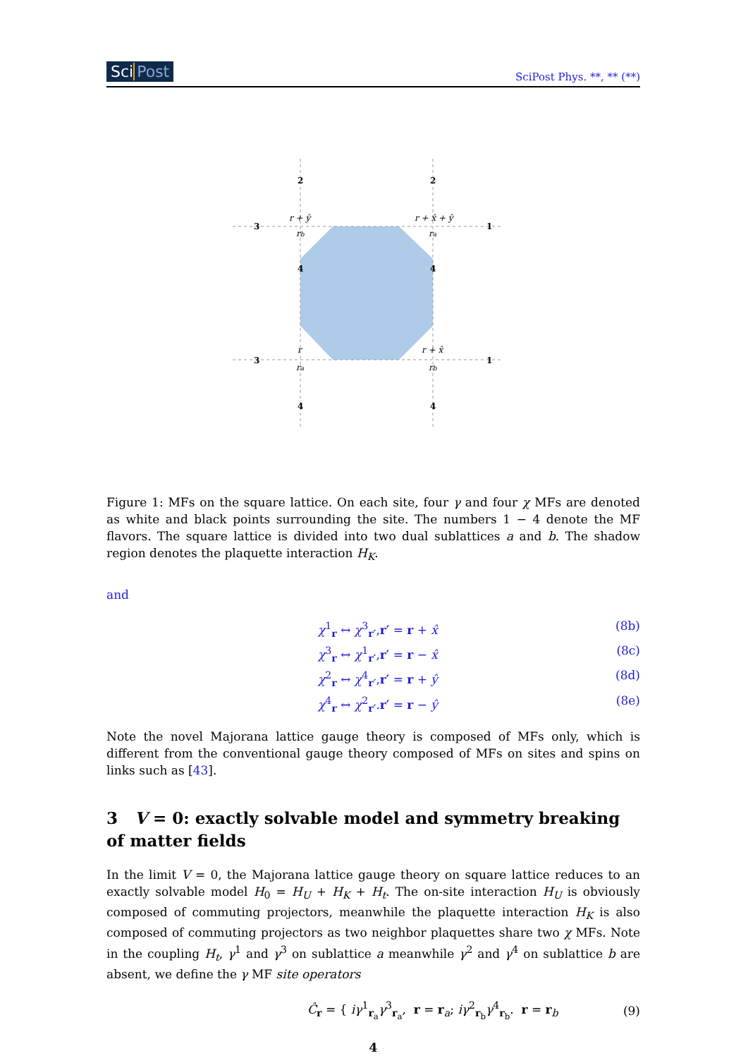Sci Post SciPost Phys. **, ** (**)
2
2
3
1
4
4
3
1
4
4
r + ŷ
r + x̂ + ŷ
rb
ra
r
r + x̂
ra
rb
Figure 1: MFs on the square lattice. On each site, four γ and four χ MFs are denoted as white and black points surrounding the site. The numbers 1 − 4 denote the MF flavors. The square lattice is divided into two dual sublattices a and b. The shadow region denotes the plaquette interaction H<sub>K</sub>.
and
χ<sup>1</sup><sub>r</sub> ↔ χ<sup>3</sup><sub>r′</sub>,r′ = r + x̂ (8b)
χ<sup>3</sup><sub>r</sub> ↔ χ<sup>1</sup><sub>r′</sub>,r′ = r − x̂ (8c)
χ<sup>2</sup><sub>r</sub> ↔ χ<sup>4</sup><sub>r′</sub>,r′ = r + ŷ (8d)
χ<sup>4</sup><sub>r</sub> ↔ χ<sup>2</sup><sub>r′</sub>.r′ = r − ŷ (8e)
Note the novel Majorana lattice gauge theory is composed of MFs only, which is different from the conventional gauge theory composed of MFs on sites and spins on links such as [43].
3 V = 0: exactly solvable model and symmetry breaking of matter fields
In the limit V = 0, the Majorana lattice gauge theory on square lattice reduces to an exactly solvable model H<sub>0</sub> = H<sub>U</sub> + H<sub>K</sub> + H<sub>t</sub>. The on-site interaction H<sub>U</sub> is obviously composed of commuting projectors, meanwhile the plaquette interaction H<sub>K</sub> is also composed of commuting projectors as two neighbor plaquettes share two χ MFs. Note in the coupling H<sub>t</sub>, γ<sup>1</sup> and γ<sup>3</sup> on sublattice a meanwhile γ<sup>2</sup> and γ<sup>4</sup> on sublattice b are absent, we define the γ MF site operators
Ĉ<sub>r</sub> = { iγ<sup>1</sup><sub>r<sub>a</sub></sub>γ<sup>3</sup><sub>r<sub>a</sub></sub>, r = r<sub>a</sub>; iγ<sup>2</sup><sub>r<sub>b</sub></sub>γ<sup>4</sup><sub>r<sub>b</sub></sub>. r = r<sub>b</sub> (9)
4